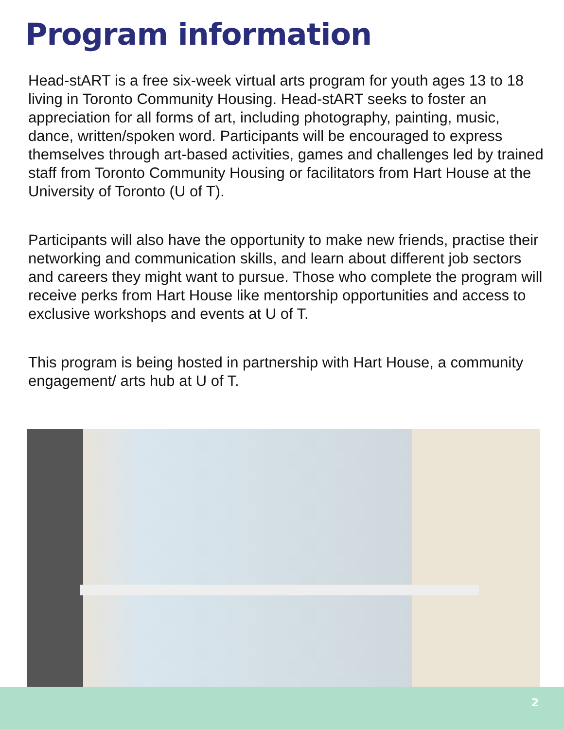Program information
Head-stART is a free six-week virtual arts program for youth ages 13 to 18 living in Toronto Community Housing. Head-stART seeks to foster an appreciation for all forms of art, including photography, painting, music, dance, written/spoken word. Participants will be encouraged to express themselves through art-based activities, games and challenges led by trained staff from Toronto Community Housing or facilitators from Hart House at the University of Toronto (U of T).
Participants will also have the opportunity to make new friends, practise their networking and communication skills, and learn about different job sectors and careers they might want to pursue. Those who complete the program will receive perks from Hart House like mentorship opportunities and access to exclusive workshops and events at U of T.
This program is being hosted in partnership with Hart House, a community engagement/ arts hub at U of T.
2